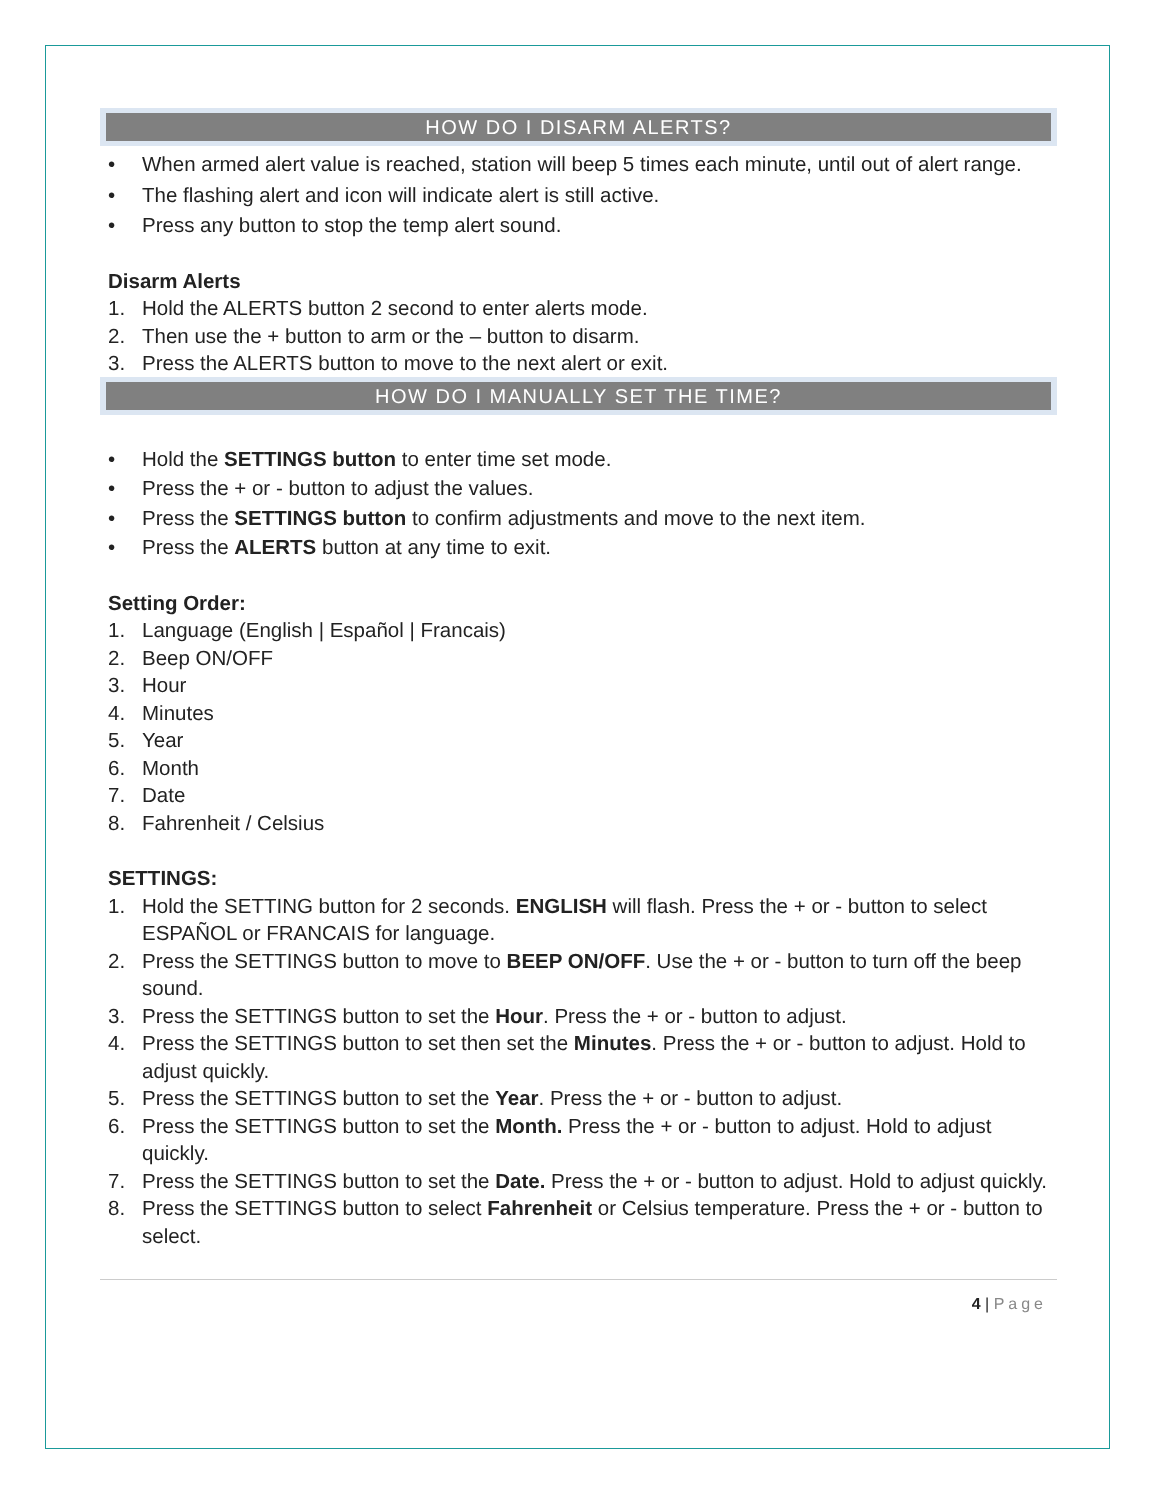HOW DO I DISARM ALERTS?
• When armed alert value is reached, station will beep 5 times each minute, until out of alert range.
• The flashing alert and icon will indicate alert is still active.
• Press any button to stop the temp alert sound.
Disarm Alerts
1. Hold the ALERTS button 2 second to enter alerts mode.
2. Then use the + button to arm or the – button to disarm.
3. Press the ALERTS button to move to the next alert or exit.
HOW DO I MANUALLY SET THE TIME?
• Hold the SETTINGS button to enter time set mode.
• Press the + or - button to adjust the values.
• Press the SETTINGS button to confirm adjustments and move to the next item.
• Press the ALERTS button at any time to exit.
Setting Order:
1. Language (English | Español | Francais)
2. Beep ON/OFF
3. Hour
4. Minutes
5. Year
6. Month
7. Date
8. Fahrenheit / Celsius
SETTINGS:
1. Hold the SETTING button for 2 seconds. ENGLISH will flash. Press the + or - button to select ESPAÑOL or FRANCAIS for language.
2. Press the SETTINGS button to move to BEEP ON/OFF. Use the + or - button to turn off the beep sound.
3. Press the SETTINGS button to set the Hour. Press the + or - button to adjust.
4. Press the SETTINGS button to set then set the Minutes. Press the + or - button to adjust. Hold to adjust quickly.
5. Press the SETTINGS button to set the Year. Press the + or - button to adjust.
6. Press the SETTINGS button to set the Month. Press the + or - button to adjust. Hold to adjust quickly.
7. Press the SETTINGS button to set the Date. Press the + or - button to adjust. Hold to adjust quickly.
8. Press the SETTINGS button to select Fahrenheit or Celsius temperature. Press the + or - button to select.
4 | Page